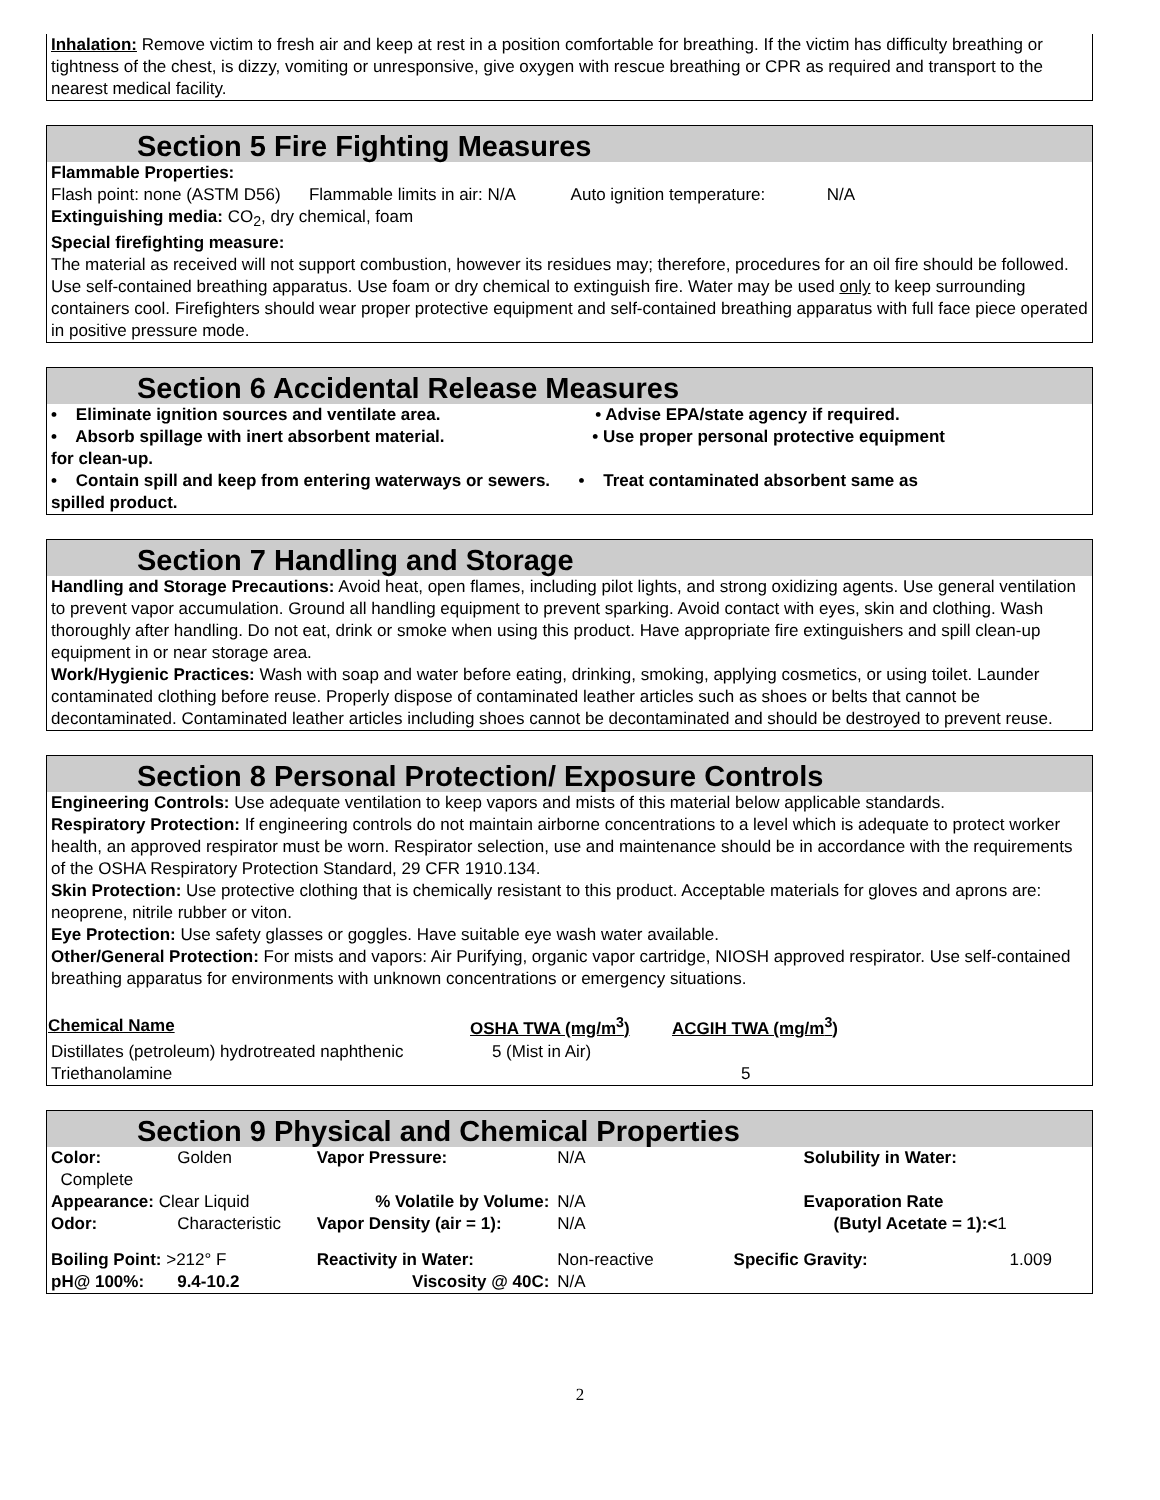Inhalation: Remove victim to fresh air and keep at rest in a position comfortable for breathing. If the victim has difficulty breathing or tightness of the chest, is dizzy, vomiting or unresponsive, give oxygen with rescue breathing or CPR as required and transport to the nearest medical facility.
Section 5 Fire Fighting Measures
Flammable Properties:
Flash point: none (ASTM D56) Flammable limits in air: N/A Auto ignition temperature: N/A
Extinguishing media: CO<sub>2</sub>, dry chemical, foam
Special firefighting measure:
The material as received will not support combustion, however its residues may; therefore, procedures for an oil fire should be followed. Use self-contained breathing apparatus. Use foam or dry chemical to extinguish fire. Water may be used only to keep surrounding containers cool. Firefighters should wear proper protective equipment and self-contained breathing apparatus with full face piece operated in positive pressure mode.
Section 6 Accidental Release Measures
• Eliminate ignition sources and ventilate area. • Advise EPA/state agency if required.
• Absorb spillage with inert absorbent material. • Use proper personal protective equipment
for clean-up.
• Contain spill and keep from entering waterways or sewers. • Treat contaminated absorbent same as
spilled product.
Section 7 Handling and Storage
Handling and Storage Precautions: Avoid heat, open flames, including pilot lights, and strong oxidizing agents. Use general ventilation to prevent vapor accumulation. Ground all handling equipment to prevent sparking. Avoid contact with eyes, skin and clothing. Wash thoroughly after handling. Do not eat, drink or smoke when using this product. Have appropriate fire extinguishers and spill clean-up equipment in or near storage area.
Work/Hygienic Practices: Wash with soap and water before eating, drinking, smoking, applying cosmetics, or using toilet. Launder contaminated clothing before reuse. Properly dispose of contaminated leather articles such as shoes or belts that cannot be decontaminated. Contaminated leather articles including shoes cannot be decontaminated and should be destroyed to prevent reuse.
Section 8 Personal Protection/ Exposure Controls
Engineering Controls: Use adequate ventilation to keep vapors and mists of this material below applicable standards.
Respiratory Protection: If engineering controls do not maintain airborne concentrations to a level which is adequate to protect worker health, an approved respirator must be worn. Respirator selection, use and maintenance should be in accordance with the requirements of the OSHA Respiratory Protection Standard, 29 CFR 1910.134.
Skin Protection: Use protective clothing that is chemically resistant to this product. Acceptable materials for gloves and aprons are: neoprene, nitrile rubber or viton.
Eye Protection: Use safety glasses or goggles. Have suitable eye wash water available.
Other/General Protection: For mists and vapors: Air Purifying, organic vapor cartridge, NIOSH approved respirator. Use self-contained breathing apparatus for environments with unknown concentrations or emergency situations.
| Chemical Name | OSHA TWA (mg/m<sup>3</sup>) | ACGIH TWA (mg/m<sup>3</sup>) |
| --- | --- | --- |
| Distillates (petroleum) hydrotreated naphthenic | 5 (Mist in Air) | |
| Triethanolamine | | 5 |
Section 9 Physical and Chemical Properties
| Color: | Golden | Vapor Pressure: | N/A | Solubility in Water: | |
| Complete | | | | | |
| Appearance: Clear Liquid | | % Volatile by Volume: | N/A | Evaporation Rate | |
| Odor: | Characteristic | Vapor Density (air = 1): | N/A | (Butyl Acetate = 1):< 1 | |
| Boiling Point: >212° F | | Reactivity in Water: | Non-reactive | Specific Gravity: | 1.009 |
| pH@ 100%: | 9.4-10.2 | Viscosity @ 40C: | N/A | | |
2